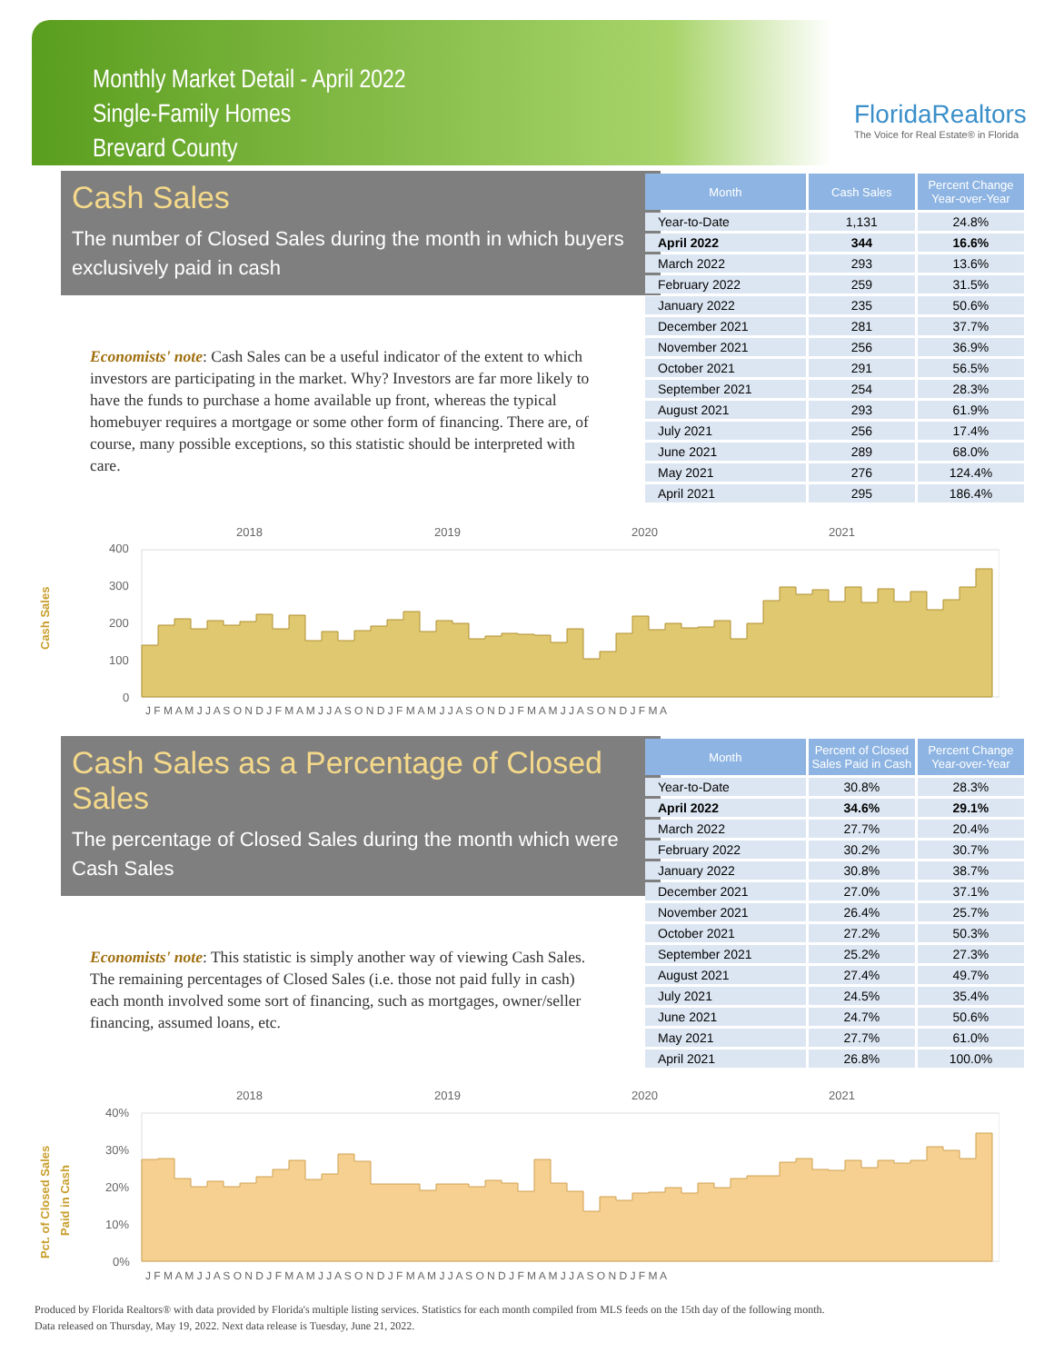Monthly Market Detail - April 2022
Single-Family Homes
Brevard County
FloridaRealtors
The Voice for Real Estate® in Florida
Cash Sales
The number of Closed Sales during the month in which buyers exclusively paid in cash
Economists' note: Cash Sales can be a useful indicator of the extent to which investors are participating in the market. Why? Investors are far more likely to have the funds to purchase a home available up front, whereas the typical homebuyer requires a mortgage or some other form of financing. There are, of course, many possible exceptions, so this statistic should be interpreted with care.
| Month | Cash Sales | Percent Change Year-over-Year |
| --- | --- | --- |
| Year-to-Date | 1,131 | 24.8% |
| April 2022 | 344 | 16.6% |
| March 2022 | 293 | 13.6% |
| February 2022 | 259 | 31.5% |
| January 2022 | 235 | 50.6% |
| December 2021 | 281 | 37.7% |
| November 2021 | 256 | 36.9% |
| October 2021 | 291 | 56.5% |
| September 2021 | 254 | 28.3% |
| August 2021 | 293 | 61.9% |
| July 2021 | 256 | 17.4% |
| June 2021 | 289 | 68.0% |
| May 2021 | 276 | 124.4% |
| April 2021 | 295 | 186.4% |
2018
2019
2020
2021
400
300
200
100
0
Cash Sales
J F M A M J J A S O N D J F M A M J J A S O N D J F M A M J J A S O N D J F M A M J J A S O N D J F M A
Cash Sales as a Percentage of Closed Sales
The percentage of Closed Sales during the month which were Cash Sales
Economists' note: This statistic is simply another way of viewing Cash Sales. The remaining percentages of Closed Sales (i.e. those not paid fully in cash) each month involved some sort of financing, such as mortgages, owner/seller financing, assumed loans, etc.
| Month | Percent of Closed Sales Paid in Cash | Percent Change Year-over-Year |
| --- | --- | --- |
| Year-to-Date | 30.8% | 28.3% |
| April 2022 | 34.6% | 29.1% |
| March 2022 | 27.7% | 20.4% |
| February 2022 | 30.2% | 30.7% |
| January 2022 | 30.8% | 38.7% |
| December 2021 | 27.0% | 37.1% |
| November 2021 | 26.4% | 25.7% |
| October 2021 | 27.2% | 50.3% |
| September 2021 | 25.2% | 27.3% |
| August 2021 | 27.4% | 49.7% |
| July 2021 | 24.5% | 35.4% |
| June 2021 | 24.7% | 50.6% |
| May 2021 | 27.7% | 61.0% |
| April 2021 | 26.8% | 100.0% |
2018
2019
2020
2021
40%
30%
20%
10%
0%
Pct. of Closed Sales
Paid in Cash
J F M A M J J A S O N D J F M A M J J A S O N D J F M A M J J A S O N D J F M A M J J A S O N D J F M A
Produced by Florida Realtors® with data provided by Florida's multiple listing services. Statistics for each month compiled from MLS feeds on the 15th day of the following month.
Data released on Thursday, May 19, 2022. Next data release is Tuesday, June 21, 2022.